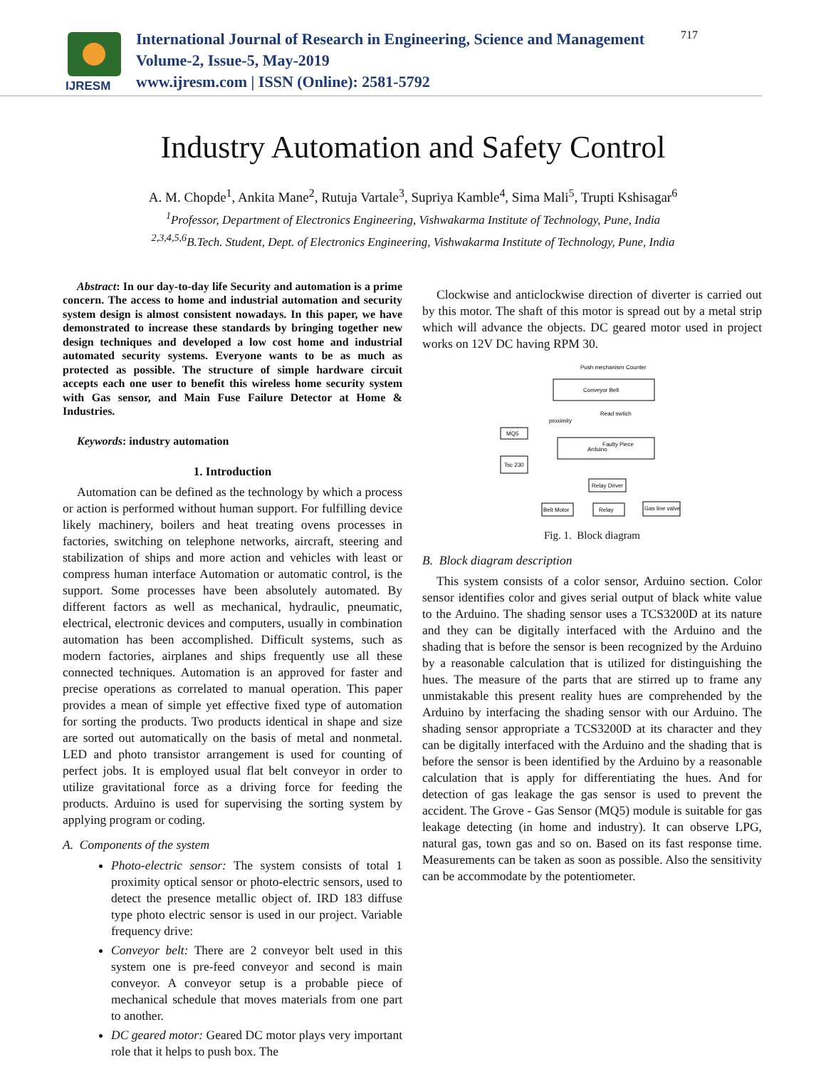IJRESM
International Journal of Research in Engineering, Science and Management
Volume-2, Issue-5, May-2019
www.ijresm.com | ISSN (Online): 2581-5792
717
Industry Automation and Safety Control
A. M. Chopde<sup>1</sup>, Ankita Mane<sup>2</sup>, Rutuja Vartale<sup>3</sup>, Supriya Kamble<sup>4</sup>, Sima Mali<sup>5</sup>, Trupti Kshisagar<sup>6</sup>
<sup>1</sup> Professor, Department of Electronics Engineering, Vishwakarma Institute of Technology, Pune, India
<sup>2,3,4,5,6</sup>B.Tech. Student, Dept. of Electronics Engineering, Vishwakarma Institute of Technology, Pune, India
Abstract: In our day-to-day life Security and automation is a prime concern. The access to home and industrial automation and security system design is almost consistent nowadays. In this paper, we have demonstrated to increase these standards by bringing together new design techniques and developed a low cost home and industrial automated security systems. Everyone wants to be as much as protected as possible. The structure of simple hardware circuit accepts each one user to benefit this wireless home security system with Gas sensor, and Main Fuse Failure Detector at Home & Industries.
Keywords: industry automation
1. Introduction
Automation can be defined as the technology by which a process or action is performed without human support. For fulfilling device likely machinery, boilers and heat treating ovens processes in factories, switching on telephone networks, aircraft, steering and stabilization of ships and more action and vehicles with least or compress human interface Automation or automatic control, is the support. Some processes have been absolutely automated. By different factors as well as mechanical, hydraulic, pneumatic, electrical, electronic devices and computers, usually in combination automation has been accomplished. Difficult systems, such as modern factories, airplanes and ships frequently use all these connected techniques. Automation is an approved for faster and precise operations as correlated to manual operation. This paper provides a mean of simple yet effective fixed type of automation for sorting the products. Two products identical in shape and size are sorted out automatically on the basis of metal and nonmetal. LED and photo transistor arrangement is used for counting of perfect jobs. It is employed usual flat belt conveyor in order to utilize gravitational force as a driving force for feeding the products. Arduino is used for supervising the sorting system by applying program or coding.
A. Components of the system
Photo-electric sensor: The system consists of total 1 proximity optical sensor or photo-electric sensors, used to detect the presence metallic object of. IRD 183 diffuse type photo electric sensor is used in our project. Variable frequency drive:
Conveyor belt: There are 2 conveyor belt used in this system one is pre-feed conveyor and second is main conveyor. A conveyor setup is a probable piece of mechanical schedule that moves materials from one part to another.
DC geared motor: Geared DC motor plays very important role that it helps to push box. The
Clockwise and anticlockwise direction of diverter is carried out by this motor. The shaft of this motor is spread out by a metal strip which will advance the objects. DC geared motor used in project works on 12V DC having RPM 30.
Push mechanism
Counter
Conveyor Belt
MQ5
Tsc 230
Arduino
proximity
Read swtich
Faulty Piece
Relay Driver
Belt Motor
Relay
Gas line valve
Fig. 1. Block diagram
B. Block diagram description
This system consists of a color sensor, Arduino section. Color sensor identifies color and gives serial output of black white value to the Arduino. The shading sensor uses a TCS3200D at its nature and they can be digitally interfaced with the Arduino and the shading that is before the sensor is been recognized by the Arduino by a reasonable calculation that is utilized for distinguishing the hues. The measure of the parts that are stirred up to frame any unmistakable this present reality hues are comprehended by the Arduino by interfacing the shading sensor with our Arduino. The shading sensor appropriate a TCS3200D at its character and they can be digitally interfaced with the Arduino and the shading that is before the sensor is been identified by the Arduino by a reasonable calculation that is apply for differentiating the hues. And for detection of gas leakage the gas sensor is used to prevent the accident. The Grove - Gas Sensor (MQ5) module is suitable for gas leakage detecting (in home and industry). It can observe LPG, natural gas, town gas and so on. Based on its fast response time. Measurements can be taken as soon as possible. Also the sensitivity can be accommodate by the potentiometer.